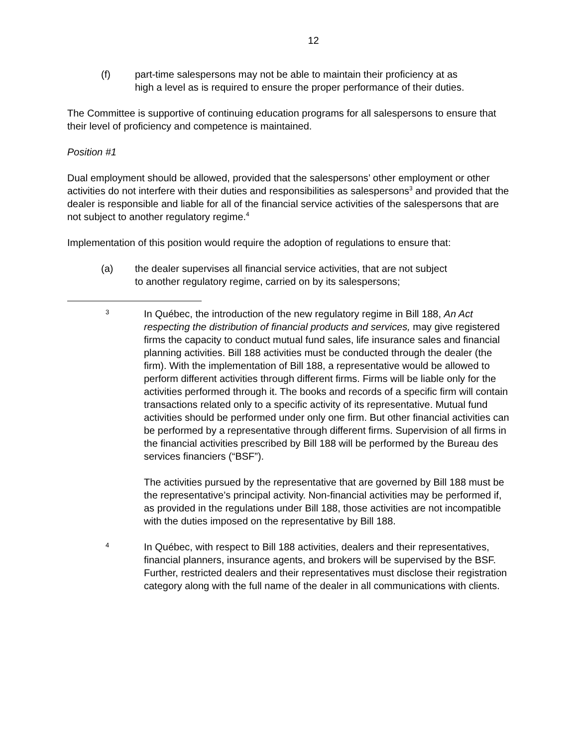12
(f) part-time salespersons may not be able to maintain their proficiency at as high a level as is required to ensure the proper performance of their duties.
The Committee is supportive of continuing education programs for all salespersons to ensure that their level of proficiency and competence is maintained.
Position #1
Dual employment should be allowed, provided that the salespersons’ other employment or other activities do not interfere with their duties and responsibilities as salespersons<sup>3</sup> and provided that the dealer is responsible and liable for all of the financial service activities of the salespersons that are not subject to another regulatory regime.<sup>4</sup>
Implementation of this position would require the adoption of regulations to ensure that:
(a) the dealer supervises all financial service activities, that are not subject to another regulatory regime, carried on by its salespersons;
3
In Québec, the introduction of the new regulatory regime in Bill 188, An Act respecting the distribution of financial products and services, may give registered firms the capacity to conduct mutual fund sales, life insurance sales and financial planning activities. Bill 188 activities must be conducted through the dealer (the firm). With the implementation of Bill 188, a representative would be allowed to perform different activities through different firms. Firms will be liable only for the activities performed through it. The books and records of a specific firm will contain transactions related only to a specific activity of its representative. Mutual fund activities should be performed under only one firm. But other financial activities can be performed by a representative through different firms. Supervision of all firms in the financial activities prescribed by Bill 188 will be performed by the Bureau des services financiers (“BSF”).
The activities pursued by the representative that are governed by Bill 188 must be the representative’s principal activity. Non-financial activities may be performed if, as provided in the regulations under Bill 188, those activities are not incompatible with the duties imposed on the representative by Bill 188.
4
In Québec, with respect to Bill 188 activities, dealers and their representatives, financial planners, insurance agents, and brokers will be supervised by the BSF. Further, restricted dealers and their representatives must disclose their registration category along with the full name of the dealer in all communications with clients.